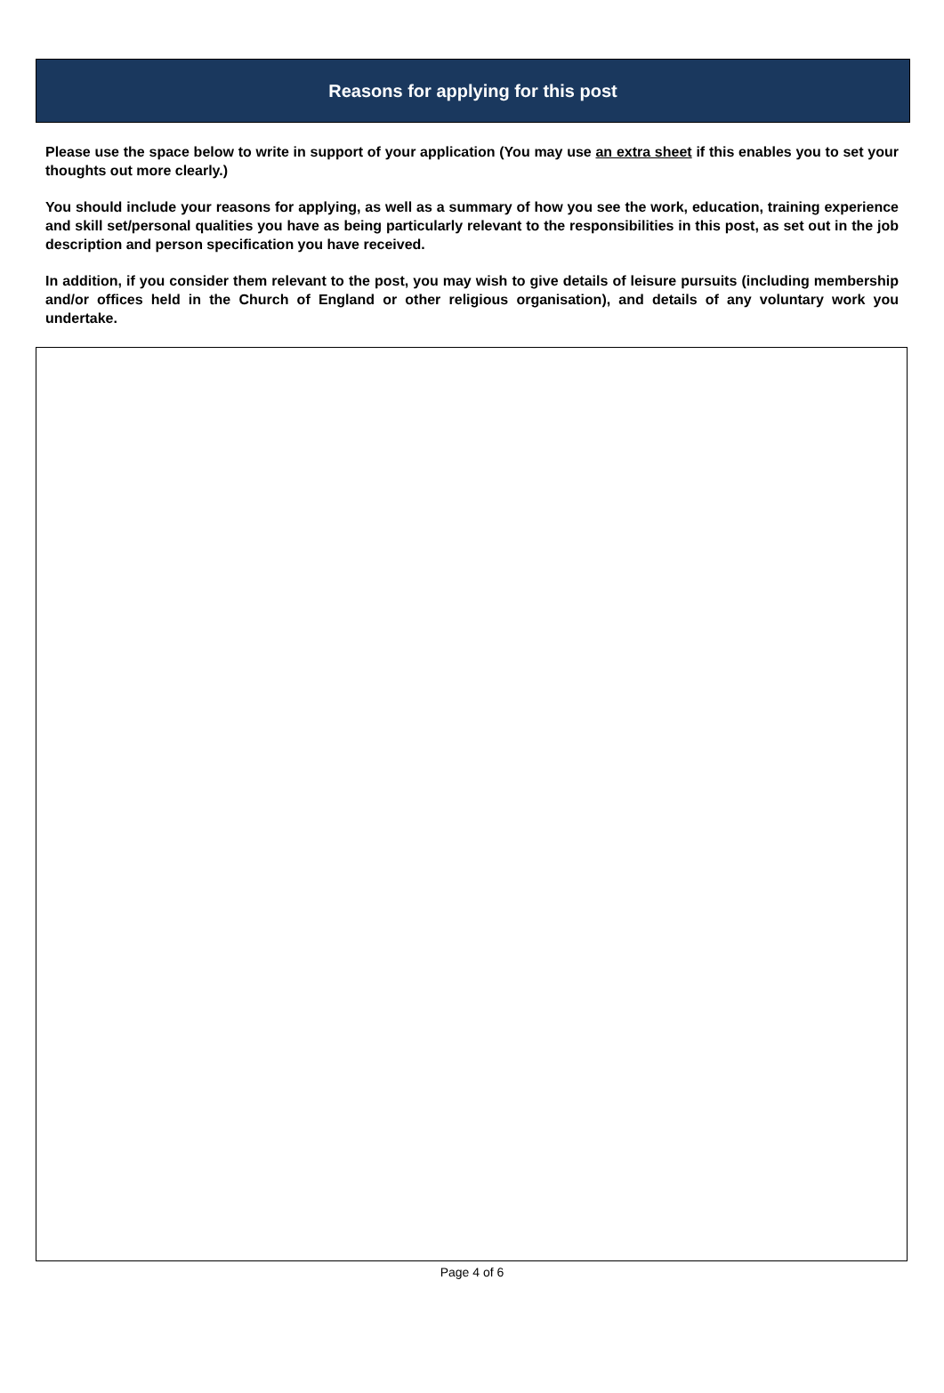Reasons for applying for this post
Please use the space below to write in support of your application (You may use an extra sheet if this enables you to set your thoughts out more clearly.)
You should include your reasons for applying, as well as a summary of how you see the work, education, training experience and skill set/personal qualities you have as being particularly relevant to the responsibilities in this post, as set out in the job description and person specification you have received.
In addition, if you consider them relevant to the post, you may wish to give details of leisure pursuits (including membership and/or offices held in the Church of England or other religious organisation), and details of any voluntary work you undertake.
Page 4 of 6